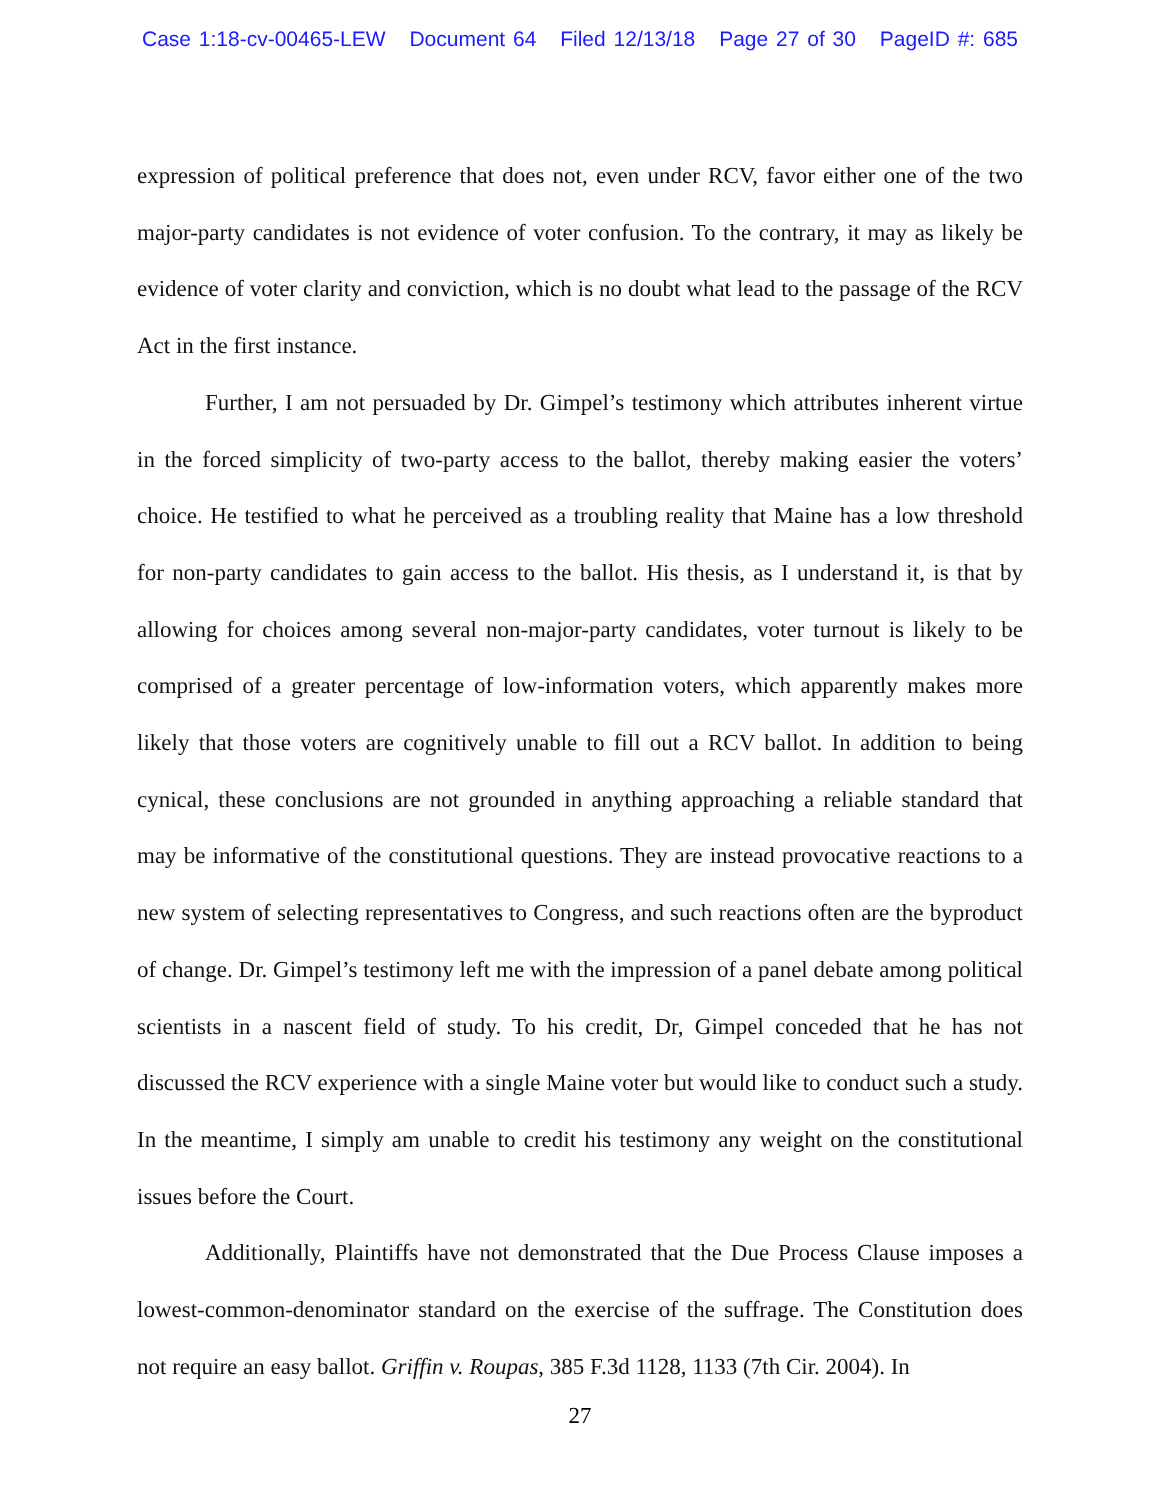Case 1:18-cv-00465-LEW Document 64 Filed 12/13/18 Page 27 of 30 PageID #: 685
expression of political preference that does not, even under RCV, favor either one of the two major-party candidates is not evidence of voter confusion. To the contrary, it may as likely be evidence of voter clarity and conviction, which is no doubt what lead to the passage of the RCV Act in the first instance.
Further, I am not persuaded by Dr. Gimpel’s testimony which attributes inherent virtue in the forced simplicity of two-party access to the ballot, thereby making easier the voters’ choice. He testified to what he perceived as a troubling reality that Maine has a low threshold for non-party candidates to gain access to the ballot. His thesis, as I understand it, is that by allowing for choices among several non-major-party candidates, voter turnout is likely to be comprised of a greater percentage of low-information voters, which apparently makes more likely that those voters are cognitively unable to fill out a RCV ballot. In addition to being cynical, these conclusions are not grounded in anything approaching a reliable standard that may be informative of the constitutional questions. They are instead provocative reactions to a new system of selecting representatives to Congress, and such reactions often are the byproduct of change. Dr. Gimpel’s testimony left me with the impression of a panel debate among political scientists in a nascent field of study. To his credit, Dr, Gimpel conceded that he has not discussed the RCV experience with a single Maine voter but would like to conduct such a study. In the meantime, I simply am unable to credit his testimony any weight on the constitutional issues before the Court.
Additionally, Plaintiffs have not demonstrated that the Due Process Clause imposes a lowest-common-denominator standard on the exercise of the suffrage. The Constitution does not require an easy ballot. Griffin v. Roupas, 385 F.3d 1128, 1133 (7th Cir. 2004). In
27